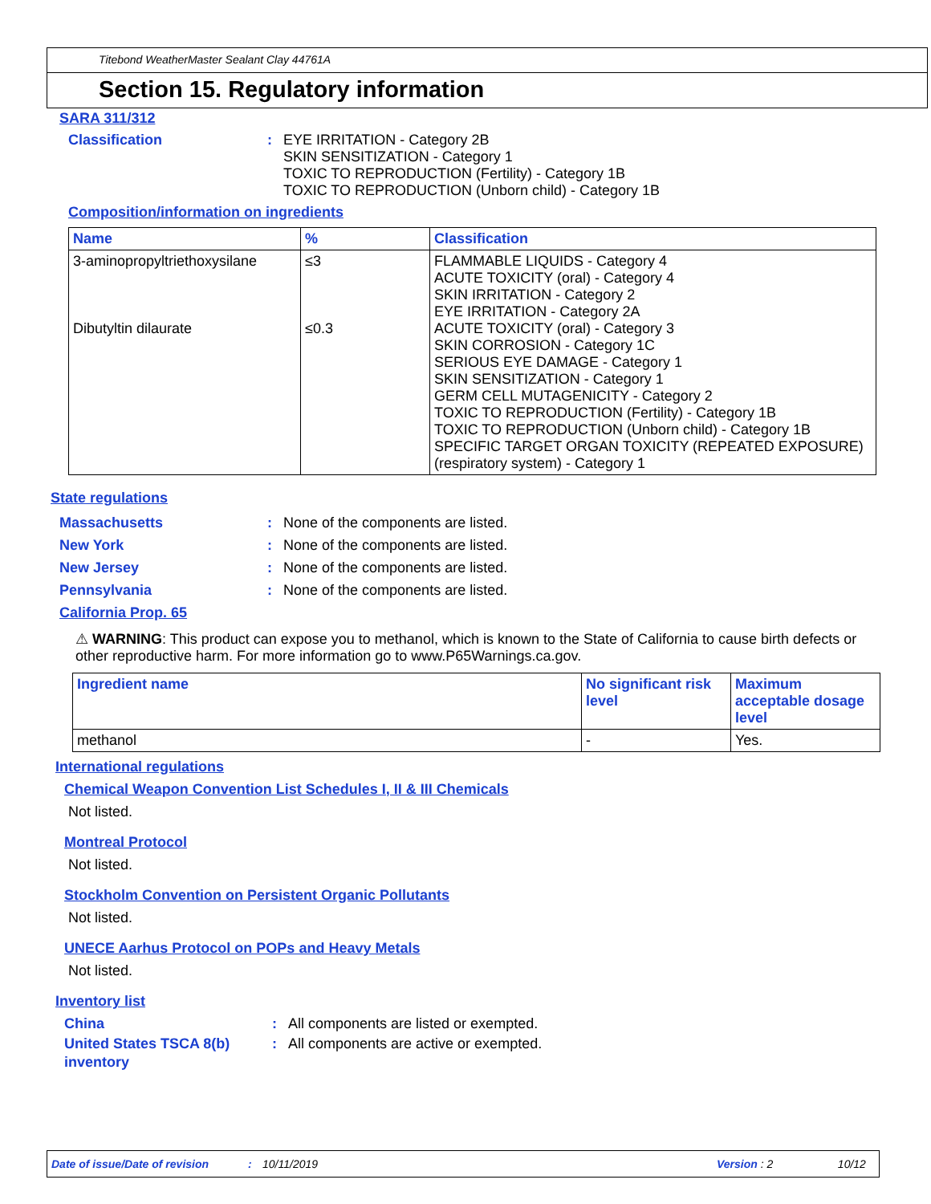Titebond WeatherMaster Sealant Clay 44761A
Section 15. Regulatory information
SARA 311/312
Classification : EYE IRRITATION - Category 2B
SKIN SENSITIZATION - Category 1
TOXIC TO REPRODUCTION (Fertility) - Category 1B
TOXIC TO REPRODUCTION (Unborn child) - Category 1B
Composition/information on ingredients
| Name | % | Classification |
| --- | --- | --- |
| 3-aminopropyltriethoxysilane Dibutyltin dilaurate | ≤3 ≤0.3 | FLAMMABLE LIQUIDS - Category 4 ACUTE TOXICITY (oral) - Category 4 SKIN IRRITATION - Category 2 EYE IRRITATION - Category 2A ACUTE TOXICITY (oral) - Category 3 SKIN CORROSION - Category 1C SERIOUS EYE DAMAGE - Category 1 SKIN SENSITIZATION - Category 1 GERM CELL MUTAGENICITY - Category 2 TOXIC TO REPRODUCTION (Fertility) - Category 1B TOXIC TO REPRODUCTION (Unborn child) - Category 1B SPECIFIC TARGET ORGAN TOXICITY (REPEATED EXPOSURE) (respiratory system) - Category 1 |
State regulations
Massachusetts : None of the components are listed.
New York : None of the components are listed.
New Jersey : None of the components are listed.
Pennsylvania : None of the components are listed.
California Prop. 65
⚠ WARNING: This product can expose you to methanol, which is known to the State of California to cause birth defects or other reproductive harm. For more information go to www.P65Warnings.ca.gov.
| Ingredient name | No significant risk level | Maximum acceptable dosage level |
| --- | --- | --- |
| methanol | - | Yes. |
International regulations
Chemical Weapon Convention List Schedules I, II & III Chemicals
Not listed.
Montreal Protocol
Not listed.
Stockholm Convention on Persistent Organic Pollutants
Not listed.
UNECE Aarhus Protocol on POPs and Heavy Metals
Not listed.
Inventory list
China : All components are listed or exempted.
United States TSCA 8(b) inventory
: All components are active or exempted.
Date of issue/Date of revision: 10/11/2019 Version : 2 10/12